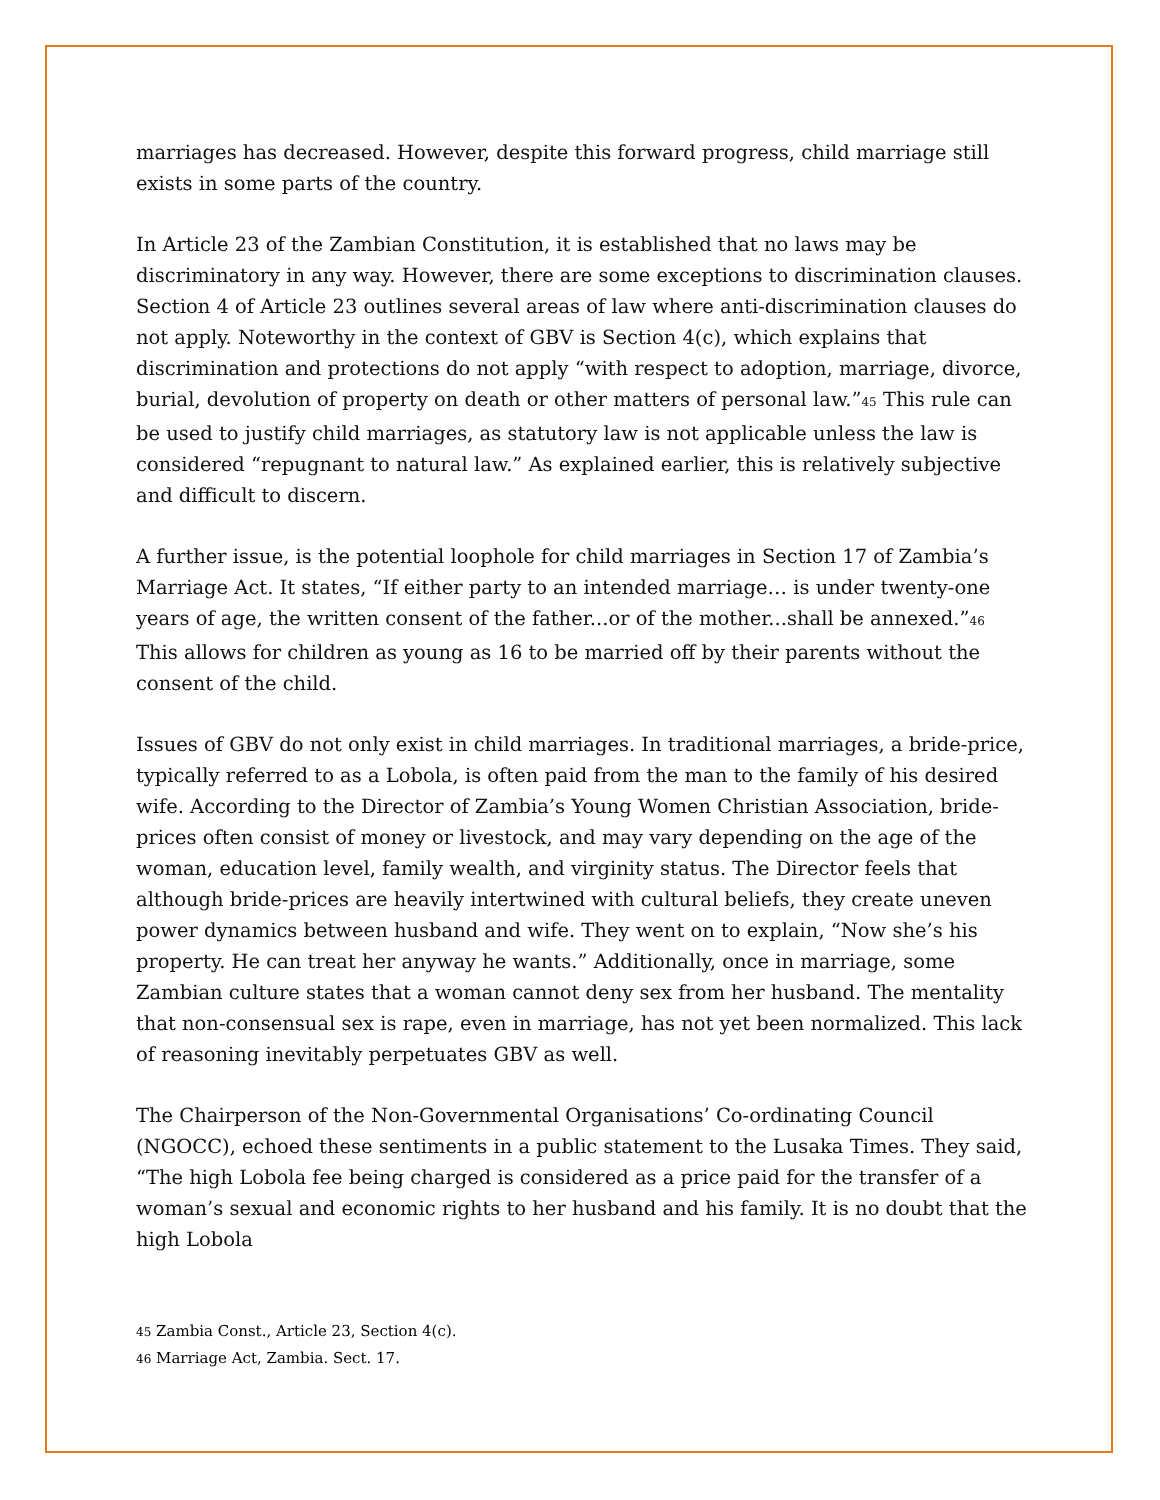marriages has decreased. However, despite this forward progress, child marriage still exists in some parts of the country.
In Article 23 of the Zambian Constitution, it is established that no laws may be discriminatory in any way. However, there are some exceptions to discrimination clauses. Section 4 of Article 23 outlines several areas of law where anti-discrimination clauses do not apply. Noteworthy in the context of GBV is Section 4(c), which explains that discrimination and protections do not apply “with respect to adoption, marriage, divorce, burial, devolution of property on death or other matters of personal law.”<sup>45</sup> This rule can be used to justify child marriages, as statutory law is not applicable unless the law is considered “repugnant to natural law.” As explained earlier, this is relatively subjective and difficult to discern.
A further issue, is the potential loophole for child marriages in Section 17 of Zambia’s Marriage Act. It states, “If either party to an intended marriage… is under twenty-one years of age, the written consent of the father...or of the mother...shall be annexed.”<sup>46</sup> This allows for children as young as 16 to be married off by their parents without the consent of the child.
Issues of GBV do not only exist in child marriages. In traditional marriages, a bride-price, typically referred to as a Lobola, is often paid from the man to the family of his desired wife. According to the Director of Zambia’s Young Women Christian Association, bride-prices often consist of money or livestock, and may vary depending on the age of the woman, education level, family wealth, and virginity status. The Director feels that although bride-prices are heavily intertwined with cultural beliefs, they create uneven power dynamics between husband and wife. They went on to explain, “Now she’s his property. He can treat her anyway he wants.” Additionally, once in marriage, some Zambian culture states that a woman cannot deny sex from her husband. The mentality that non-consensual sex is rape, even in marriage, has not yet been normalized. This lack of reasoning inevitably perpetuates GBV as well.
The Chairperson of the Non-Governmental Organisations’ Co-ordinating Council (NGOCC), echoed these sentiments in a public statement to the Lusaka Times. They said, “The high Lobola fee being charged is considered as a price paid for the transfer of a woman’s sexual and economic rights to her husband and his family. It is no doubt that the high Lobola
<sup>45</sup> Zambia Const., Article 23, Section 4(c).
<sup>46</sup> Marriage Act, Zambia. Sect. 17.